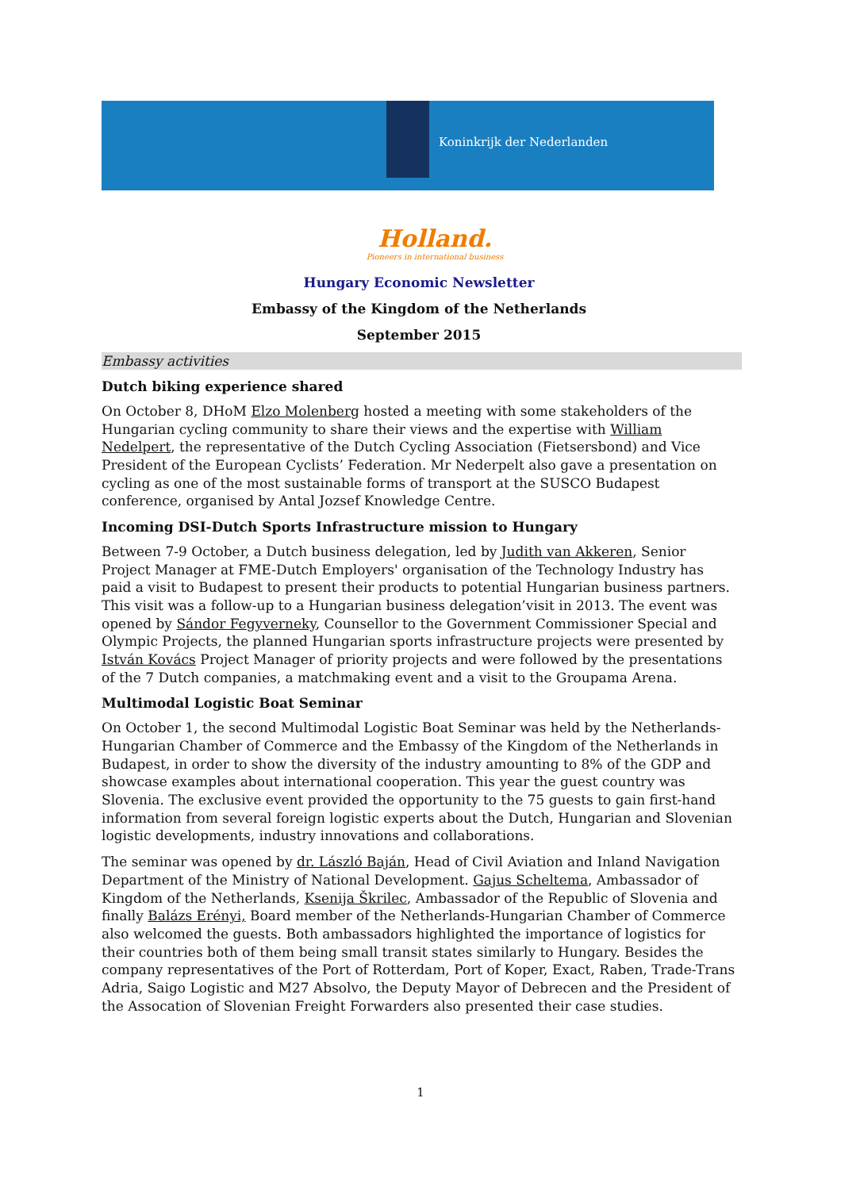Koninkrijk der Nederlanden
Holland.
Pioneers in international business
Hungary Economic Newsletter
Embassy of the Kingdom of the Netherlands
September 2015
Embassy activities
Dutch biking experience shared
On October 8, DHoM Elzo Molenberg hosted a meeting with some stakeholders of the Hungarian cycling community to share their views and the expertise with William Nedelpert, the representative of the Dutch Cycling Association (Fietsersbond) and Vice President of the European Cyclists’ Federation. Mr Nederpelt also gave a presentation on cycling as one of the most sustainable forms of transport at the SUSCO Budapest conference, organised by Antal Jozsef Knowledge Centre.
Incoming DSI-Dutch Sports Infrastructure mission to Hungary
Between 7-9 October, a Dutch business delegation, led by Judith van Akkeren, Senior Project Manager at FME-Dutch Employers' organisation of the Technology Industry has paid a visit to Budapest to present their products to potential Hungarian business partners. This visit was a follow-up to a Hungarian business delegation’visit in 2013. The event was opened by Sándor Fegyverneky, Counsellor to the Government Commissioner Special and Olympic Projects, the planned Hungarian sports infrastructure projects were presented by István Kovács Project Manager of priority projects and were followed by the presentations of the 7 Dutch companies, a matchmaking event and a visit to the Groupama Arena.
Multimodal Logistic Boat Seminar
On October 1, the second Multimodal Logistic Boat Seminar was held by the Netherlands-Hungarian Chamber of Commerce and the Embassy of the Kingdom of the Netherlands in Budapest, in order to show the diversity of the industry amounting to 8% of the GDP and showcase examples about international cooperation. This year the guest country was Slovenia. The exclusive event provided the opportunity to the 75 guests to gain first-hand information from several foreign logistic experts about the Dutch, Hungarian and Slovenian logistic developments, industry innovations and collaborations.
The seminar was opened by dr. László Baján, Head of Civil Aviation and Inland Navigation Department of the Ministry of National Development. Gajus Scheltema, Ambassador of Kingdom of the Netherlands, Ksenija Škrilec, Ambassador of the Republic of Slovenia and finally Balázs Erényi, Board member of the Netherlands-Hungarian Chamber of Commerce also welcomed the guests. Both ambassadors highlighted the importance of logistics for their countries both of them being small transit states similarly to Hungary. Besides the company representatives of the Port of Rotterdam, Port of Koper, Exact, Raben, Trade-Trans Adria, Saigo Logistic and M27 Absolvo, the Deputy Mayor of Debrecen and the President of the Assocation of Slovenian Freight Forwarders also presented their case studies.
1